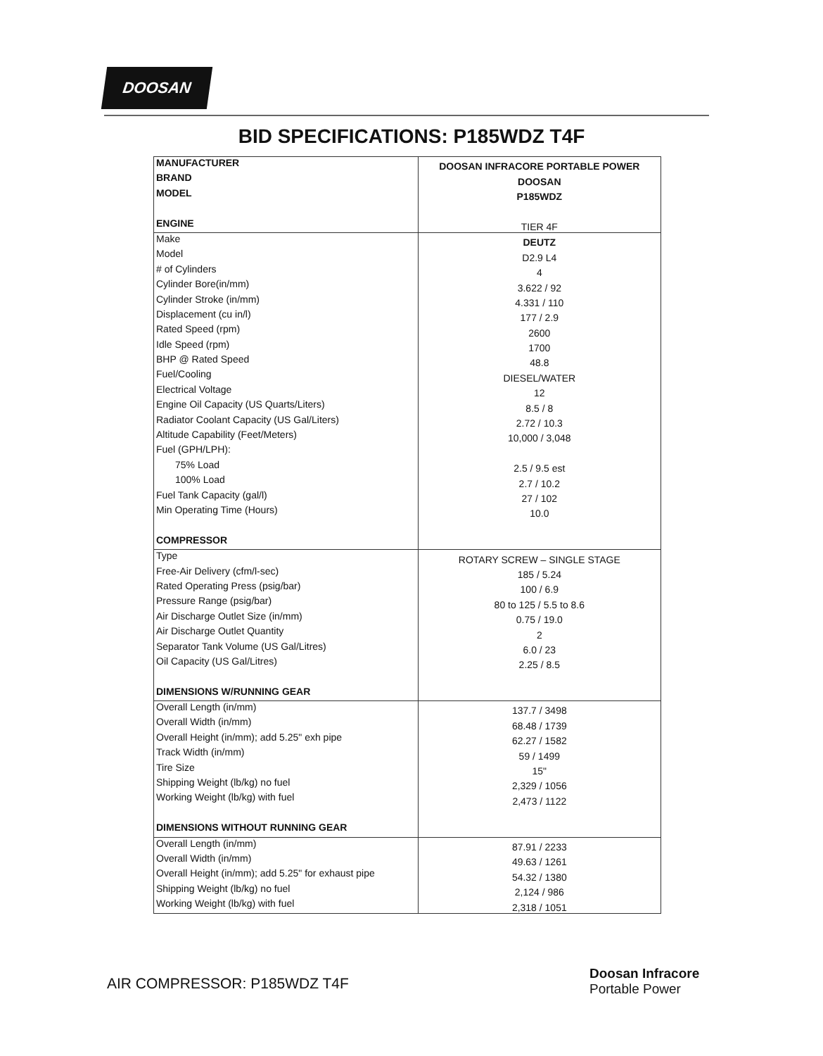DOOSAN
BID SPECIFICATIONS: P185WDZ T4F
| MANUFACTURER | DOOSAN INFRACORE PORTABLE POWER |
| BRAND | DOOSAN |
| MODEL | P185WDZ |
| ENGINE | TIER 4F |
| Make | DEUTZ |
| Model | D2.9 L4 |
| # of Cylinders | 4 |
| Cylinder Bore(in/mm) | 3.622 / 92 |
| Cylinder Stroke (in/mm) | 4.331 / 110 |
| Displacement (cu in/l) | 177 / 2.9 |
| Rated Speed (rpm) | 2600 |
| Idle Speed (rpm) | 1700 |
| BHP @ Rated Speed | 48.8 |
| Fuel/Cooling | DIESEL/WATER |
| Electrical Voltage | 12 |
| Engine Oil Capacity (US Quarts/Liters) | 8.5 / 8 |
| Radiator Coolant Capacity (US Gal/Liters) | 2.72 / 10.3 |
| Altitude Capability (Feet/Meters) | 10,000 / 3,048 |
| Fuel (GPH/LPH): | |
| 75% Load | 2.5 / 9.5 est |
| 100% Load | 2.7 / 10.2 |
| Fuel Tank Capacity (gal/l) | 27 / 102 |
| Min Operating Time (Hours) | 10.0 |
| COMPRESSOR | |
| Type | ROTARY SCREW – SINGLE STAGE |
| Free-Air Delivery (cfm/l-sec) | 185 / 5.24 |
| Rated Operating Press (psig/bar) | 100 / 6.9 |
| Pressure Range (psig/bar) | 80 to 125 / 5.5 to 8.6 |
| Air Discharge Outlet Size (in/mm) | 0.75 / 19.0 |
| Air Discharge Outlet Quantity | 2 |
| Separator Tank Volume (US Gal/Litres) | 6.0 / 23 |
| Oil Capacity (US Gal/Litres) | 2.25 / 8.5 |
| DIMENSIONS W/RUNNING GEAR | |
| Overall Length (in/mm) | 137.7 / 3498 |
| Overall Width (in/mm) | 68.48 / 1739 |
| Overall Height (in/mm); add 5.25" exh pipe | 62.27 / 1582 |
| Track Width (in/mm) | 59 / 1499 |
| Tire Size | 15" |
| Shipping Weight (lb/kg) no fuel | 2,329 / 1056 |
| Working Weight (lb/kg) with fuel | 2,473 / 1122 |
| DIMENSIONS WITHOUT RUNNING GEAR | |
| Overall Length (in/mm) | 87.91 / 2233 |
| Overall Width (in/mm) | 49.63 / 1261 |
| Overall Height (in/mm); add 5.25" for exhaust pipe | 54.32 / 1380 |
| Shipping Weight (lb/kg) no fuel | 2,124 / 986 |
| Working Weight (lb/kg) with fuel | 2,318 / 1051 |
AIR COMPRESSOR: P185WDZ T4F
Doosan Infracore
Portable Power